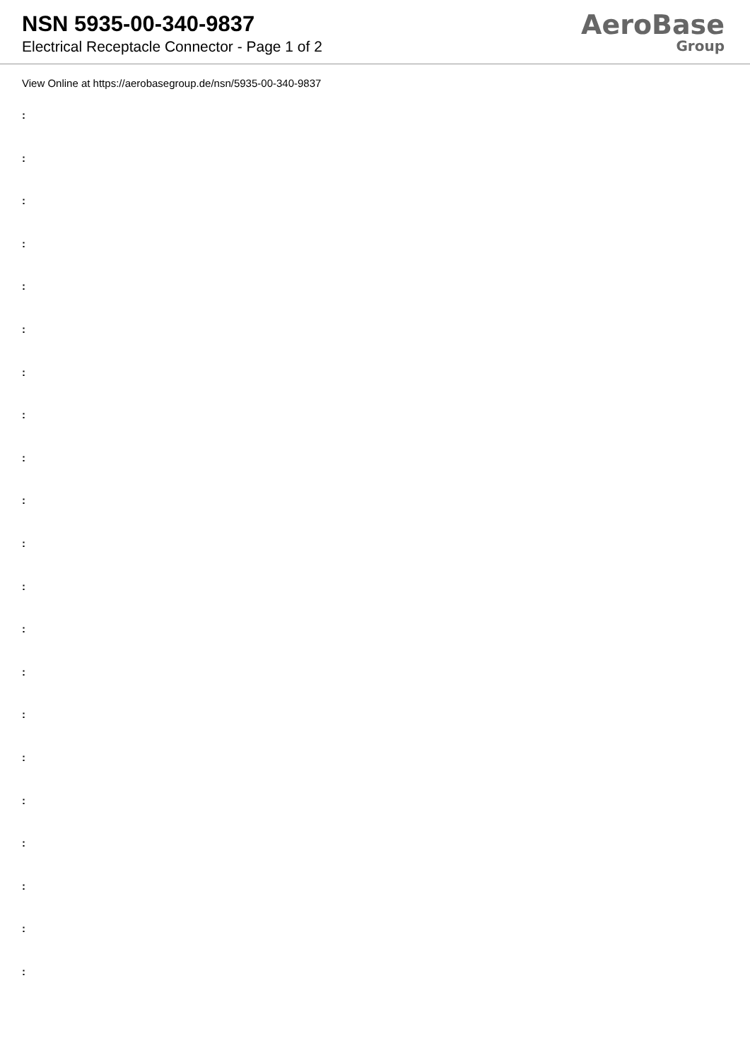NSN 5935-00-340-9837
Electrical Receptacle Connector - Page 1 of 2
AeroBase
Group
View Online at https://aerobasegroup.de/nsn/5935-00-340-9837
:
:
:
:
:
:
:
:
:
:
:
:
:
:
:
:
:
:
:
:
: